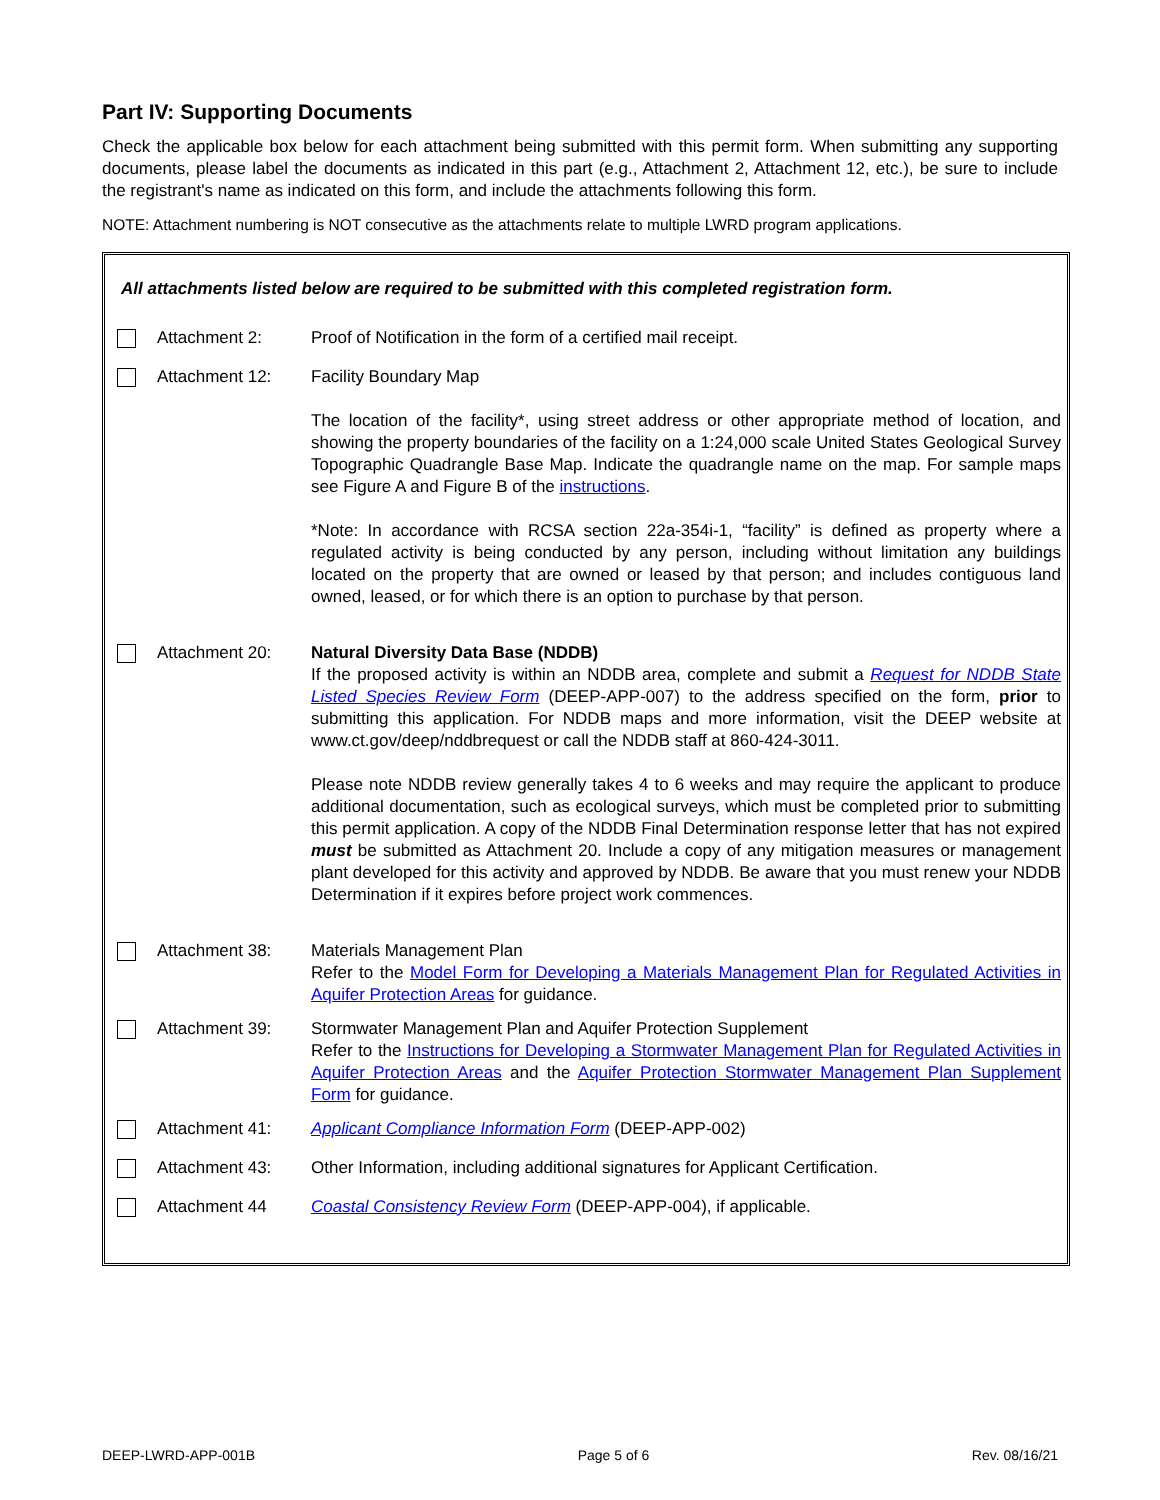Part IV: Supporting Documents
Check the applicable box below for each attachment being submitted with this permit form. When submitting any supporting documents, please label the documents as indicated in this part (e.g., Attachment 2, Attachment 12, etc.), be sure to include the registrant's name as indicated on this form, and include the attachments following this form.
NOTE: Attachment numbering is NOT consecutive as the attachments relate to multiple LWRD program applications.
All attachments listed below are required to be submitted with this completed registration form.
| | Attachment 2: | Proof of Notification in the form of a certified mail receipt. |
| | Attachment 12: | Facility Boundary Map The location of the facility*, using street address or other appropriate method of location, and showing the property boundaries of the facility on a 1:24,000 scale United States Geological Survey Topographic Quadrangle Base Map. Indicate the quadrangle name on the map. For sample maps see Figure A and Figure B of the instructions . *Note: In accordance with RCSA section 22a-354i-1, “facility” is defined as property where a regulated activity is being conducted by any person, including without limitation any buildings located on the property that are owned or leased by that person; and includes contiguous land owned, leased, or for which there is an option to purchase by that person. |
| | Attachment 20: | Natural Diversity Data Base (NDDB) If the proposed activity is within an NDDB area, complete and submit a Request for NDDB State Listed Species Review Form (DEEP-APP-007) to the address specified on the form, prior to submitting this application. For NDDB maps and more information, visit the DEEP website at www.ct.gov/deep/nddbrequest or call the NDDB staff at 860-424-3011. Please note NDDB review generally takes 4 to 6 weeks and may require the applicant to produce additional documentation, such as ecological surveys, which must be completed prior to submitting this permit application. A copy of the NDDB Final Determination response letter that has not expired must be submitted as Attachment 20. Include a copy of any mitigation measures or management plant developed for this activity and approved by NDDB. Be aware that you must renew your NDDB Determination if it expires before project work commences. |
| | Attachment 38: | Materials Management Plan Refer to the Model Form for Developing a Materials Management Plan for Regulated Activities in Aquifer Protection Areas for guidance. |
| | Attachment 39: | Stormwater Management Plan and Aquifer Protection Supplement Refer to the Instructions for Developing a Stormwater Management Plan for Regulated Activities in Aquifer Protection Areas and the Aquifer Protection Stormwater Management Plan Supplement Form for guidance. |
| | Attachment 41: | Applicant Compliance Information Form (DEEP-APP-002) |
| | Attachment 43: | Other Information, including additional signatures for Applicant Certification. |
| | Attachment 44 | Coastal Consistency Review Form (DEEP-APP-004), if applicable. |
DEEP-LWRD-APP-001B Page 5 of 6 Rev. 08/16/21